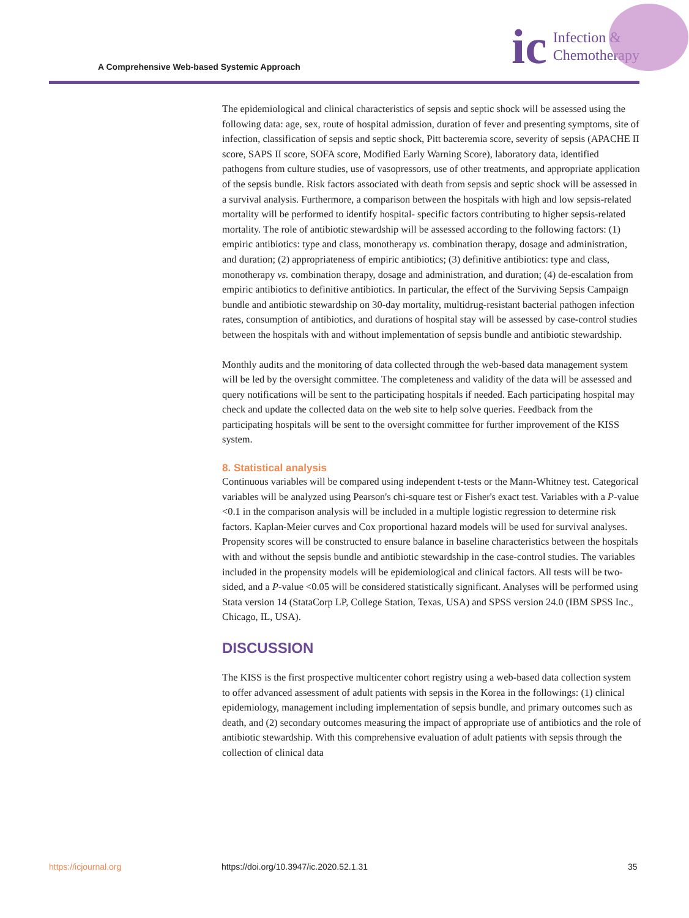A Comprehensive Web-based Systemic Approach
ic Infection &
Chemotherapy
The epidemiological and clinical characteristics of sepsis and septic shock will be assessed using the following data: age, sex, route of hospital admission, duration of fever and presenting symptoms, site of infection, classification of sepsis and septic shock, Pitt bacteremia score, severity of sepsis (APACHE II score, SAPS II score, SOFA score, Modified Early Warning Score), laboratory data, identified pathogens from culture studies, use of vasopressors, use of other treatments, and appropriate application of the sepsis bundle. Risk factors associated with death from sepsis and septic shock will be assessed in a survival analysis. Furthermore, a comparison between the hospitals with high and low sepsis-related mortality will be performed to identify hospital- specific factors contributing to higher sepsis-related mortality. The role of antibiotic stewardship will be assessed according to the following factors: (1) empiric antibiotics: type and class, monotherapy vs. combination therapy, dosage and administration, and duration; (2) appropriateness of empiric antibiotics; (3) definitive antibiotics: type and class, monotherapy vs. combination therapy, dosage and administration, and duration; (4) de-escalation from empiric antibiotics to definitive antibiotics. In particular, the effect of the Surviving Sepsis Campaign bundle and antibiotic stewardship on 30-day mortality, multidrug-resistant bacterial pathogen infection rates, consumption of antibiotics, and durations of hospital stay will be assessed by case-control studies between the hospitals with and without implementation of sepsis bundle and antibiotic stewardship.
Monthly audits and the monitoring of data collected through the web-based data management system will be led by the oversight committee. The completeness and validity of the data will be assessed and query notifications will be sent to the participating hospitals if needed. Each participating hospital may check and update the collected data on the web site to help solve queries. Feedback from the participating hospitals will be sent to the oversight committee for further improvement of the KISS system.
8. Statistical analysis
Continuous variables will be compared using independent t-tests or the Mann-Whitney test. Categorical variables will be analyzed using Pearson's chi-square test or Fisher's exact test. Variables with a P-value <0.1 in the comparison analysis will be included in a multiple logistic regression to determine risk factors. Kaplan-Meier curves and Cox proportional hazard models will be used for survival analyses. Propensity scores will be constructed to ensure balance in baseline characteristics between the hospitals with and without the sepsis bundle and antibiotic stewardship in the case-control studies. The variables included in the propensity models will be epidemiological and clinical factors. All tests will be two-sided, and a P-value <0.05 will be considered statistically significant. Analyses will be performed using Stata version 14 (StataCorp LP, College Station, Texas, USA) and SPSS version 24.0 (IBM SPSS Inc., Chicago, IL, USA).
DISCUSSION
The KISS is the first prospective multicenter cohort registry using a web-based data collection system to offer advanced assessment of adult patients with sepsis in the Korea in the followings: (1) clinical epidemiology, management including implementation of sepsis bundle, and primary outcomes such as death, and (2) secondary outcomes measuring the impact of appropriate use of antibiotics and the role of antibiotic stewardship. With this comprehensive evaluation of adult patients with sepsis through the collection of clinical data
https://icjournal.org
https://doi.org/10.3947/ic.2020.52.1.31
35